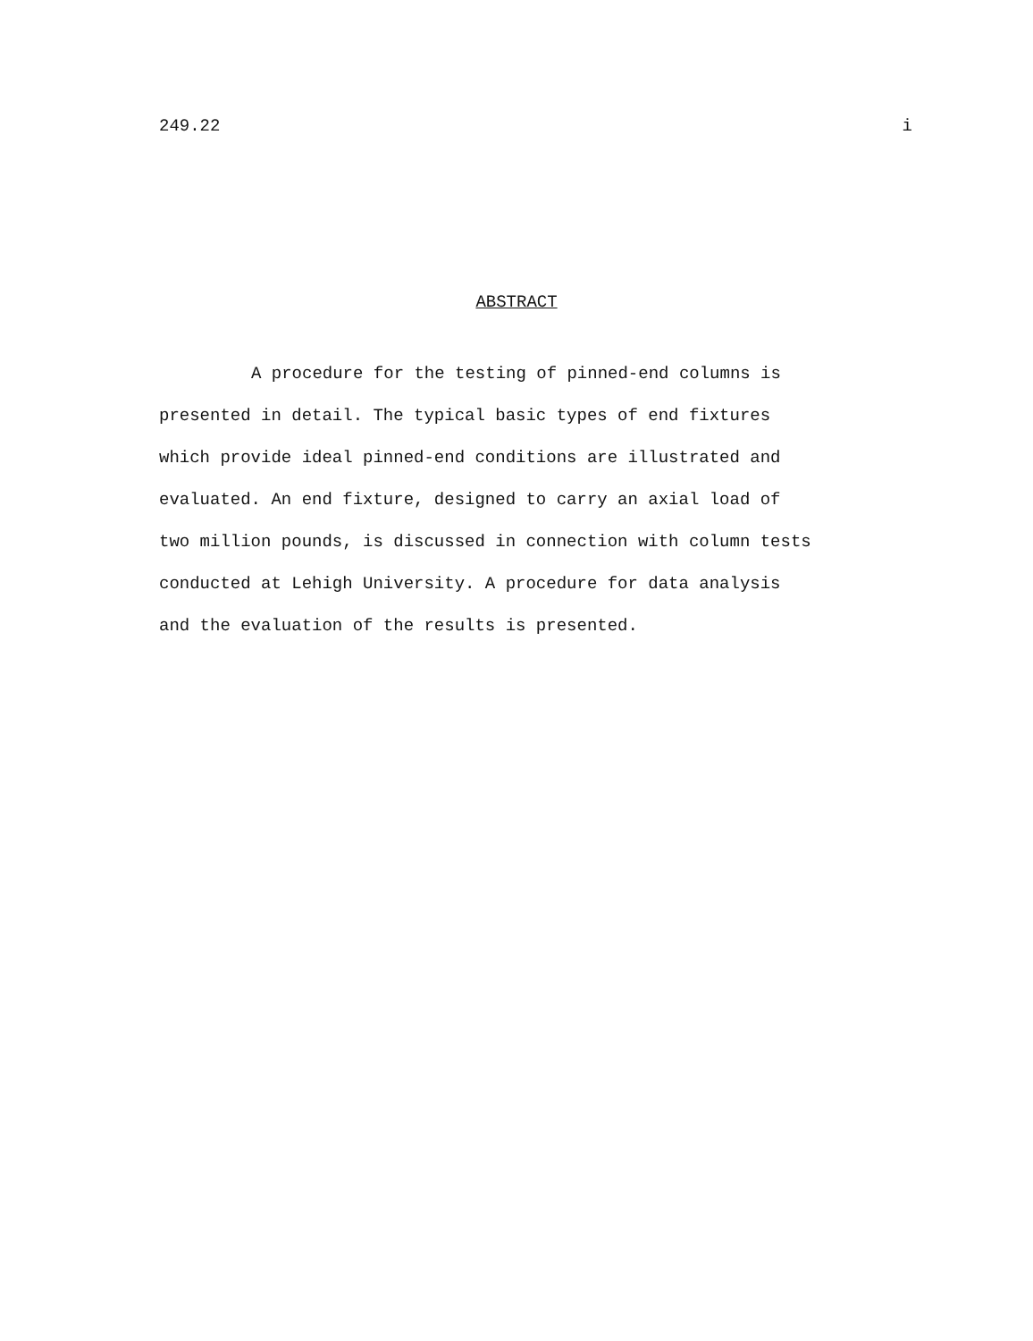249.22 i
ABSTRACT
A procedure for the testing of pinned-end columns is presented in detail. The typical basic types of end fixtures which provide ideal pinned-end conditions are illustrated and evaluated. An end fixture, designed to carry an axial load of two million pounds, is discussed in connection with column tests conducted at Lehigh University. A procedure for data analysis and the evaluation of the results is presented.